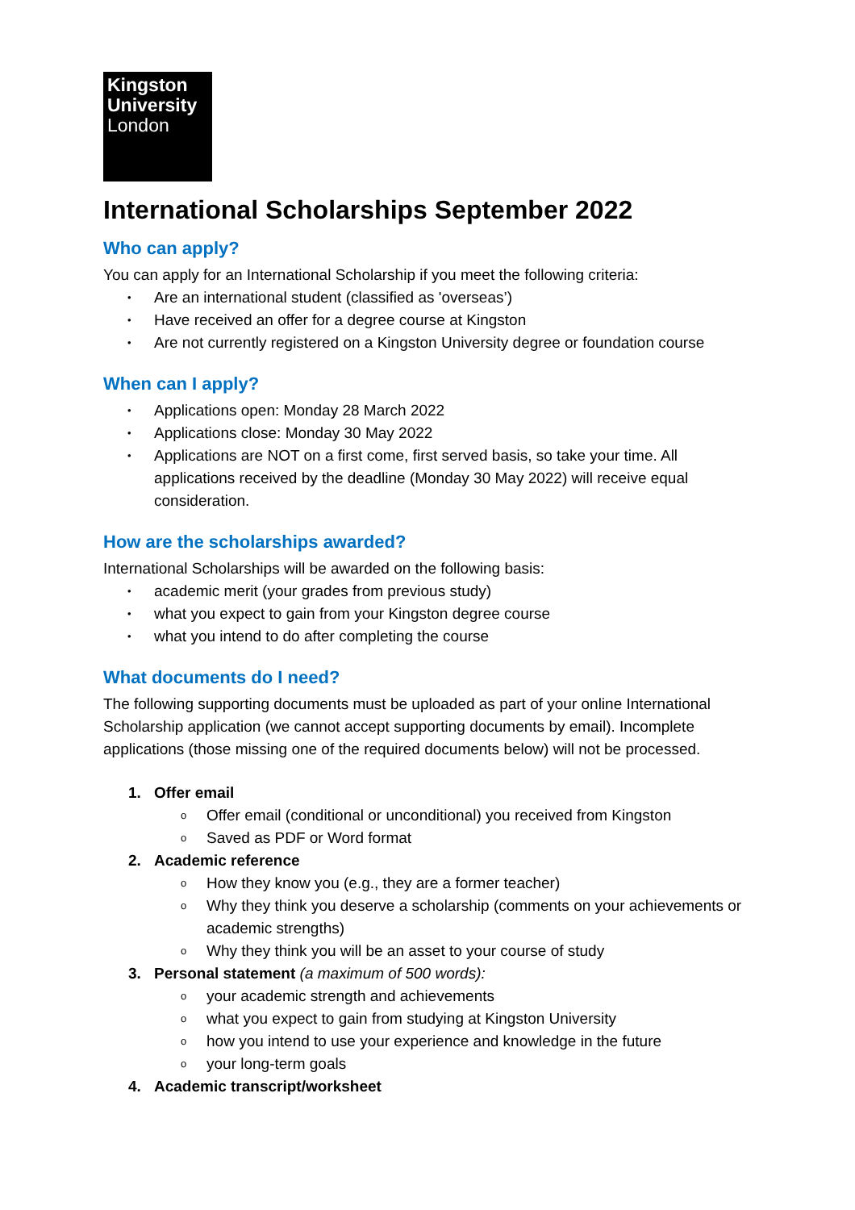Kingston
University
London
International Scholarships September 2022
Who can apply?
You can apply for an International Scholarship if you meet the following criteria:
• Are an international student (classified as 'overseas’)
• Have received an offer for a degree course at Kingston
• Are not currently registered on a Kingston University degree or foundation course
When can I apply?
• Applications open: Monday 28 March 2022
• Applications close: Monday 30 May 2022
• Applications are NOT on a first come, first served basis, so take your time. All applications received by the deadline (Monday 30 May 2022) will receive equal consideration.
How are the scholarships awarded?
International Scholarships will be awarded on the following basis:
• academic merit (your grades from previous study)
• what you expect to gain from your Kingston degree course
• what you intend to do after completing the course
What documents do I need?
The following supporting documents must be uploaded as part of your online International Scholarship application (we cannot accept supporting documents by email). Incomplete applications (those missing one of the required documents below) will not be processed.
1. Offer email
o Offer email (conditional or unconditional) you received from Kingston
o Saved as PDF or Word format
2. Academic reference
o How they know you (e.g., they are a former teacher)
o Why they think you deserve a scholarship (comments on your achievements or academic strengths)
o Why they think you will be an asset to your course of study
3. Personal statement (a maximum of 500 words):
o your academic strength and achievements
o what you expect to gain from studying at Kingston University
o how you intend to use your experience and knowledge in the future
o your long-term goals
4. Academic transcript/worksheet